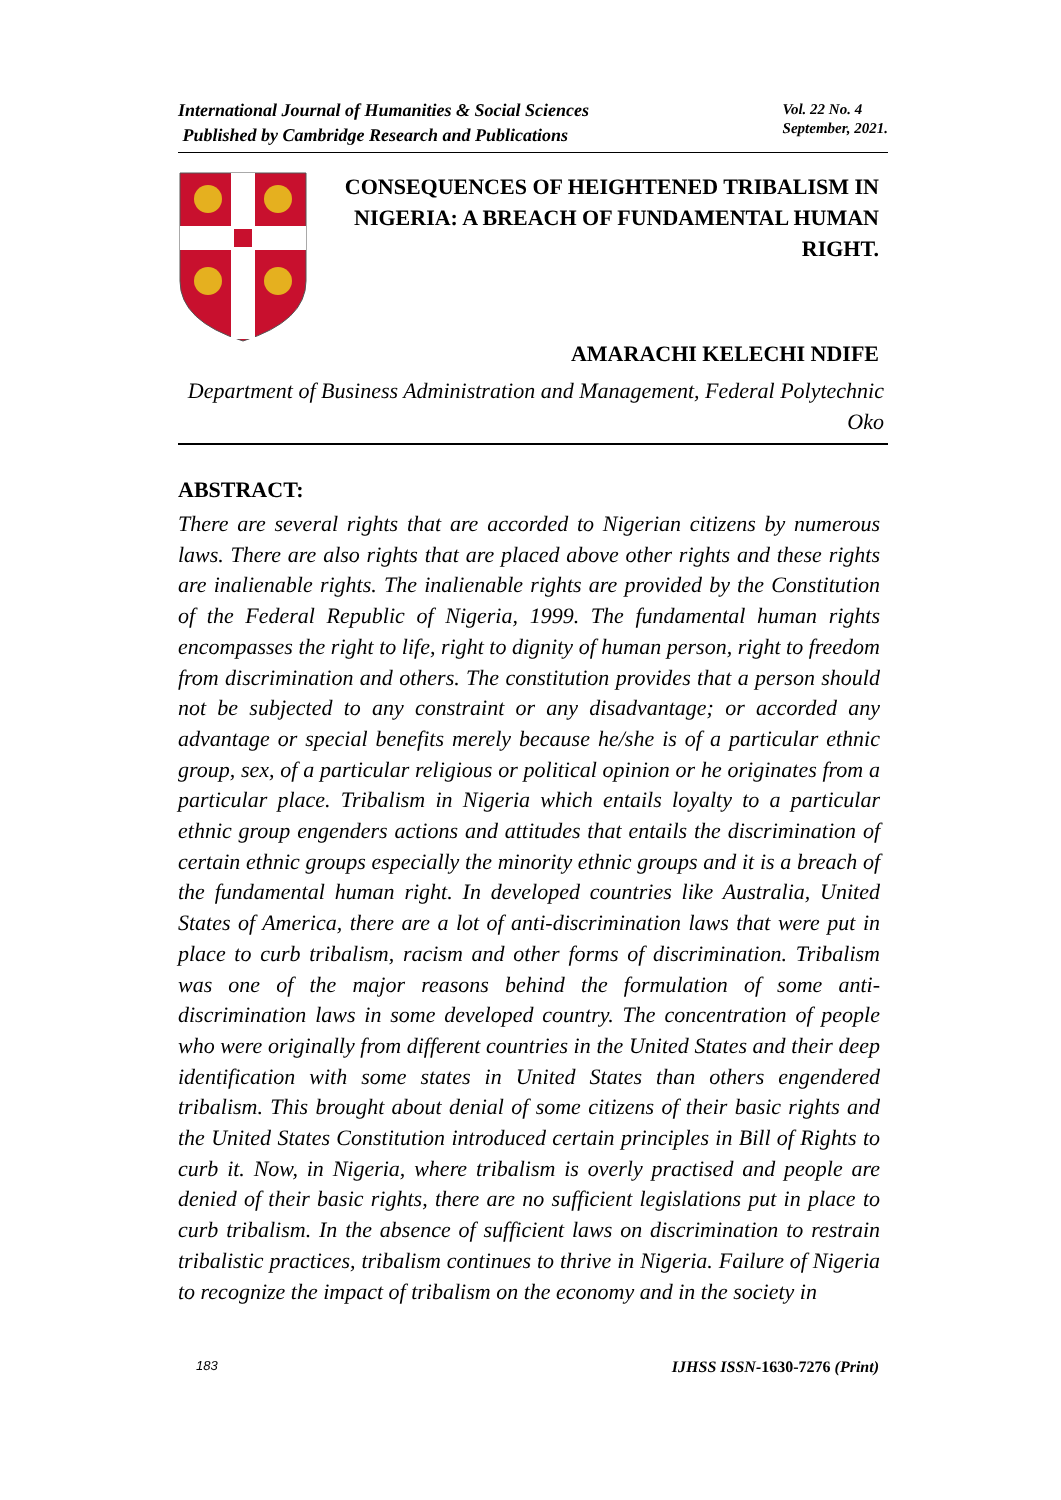International Journal of Humanities & Social Sciences
Published by Cambridge Research and Publications
Vol. 22 No. 4
September, 2021.
CONSEQUENCES OF HEIGHTENED TRIBALISM IN NIGERIA: A BREACH OF FUNDAMENTAL HUMAN RIGHT.
AMARACHI KELECHI NDIFE
Department of Business Administration and Management, Federal Polytechnic Oko
ABSTRACT:
There are several rights that are accorded to Nigerian citizens by numerous laws. There are also rights that are placed above other rights and these rights are inalienable rights. The inalienable rights are provided by the Constitution of the Federal Republic of Nigeria, 1999. The fundamental human rights encompasses the right to life, right to dignity of human person, right to freedom from discrimination and others. The constitution provides that a person should not be subjected to any constraint or any disadvantage; or accorded any advantage or special benefits merely because he/she is of a particular ethnic group, sex, of a particular religious or political opinion or he originates from a particular place. Tribalism in Nigeria which entails loyalty to a particular ethnic group engenders actions and attitudes that entails the discrimination of certain ethnic groups especially the minority ethnic groups and it is a breach of the fundamental human right. In developed countries like Australia, United States of America, there are a lot of anti-discrimination laws that were put in place to curb tribalism, racism and other forms of discrimination. Tribalism was one of the major reasons behind the formulation of some anti-discrimination laws in some developed country. The concentration of people who were originally from different countries in the United States and their deep identification with some states in United States than others engendered tribalism. This brought about denial of some citizens of their basic rights and the United States Constitution introduced certain principles in Bill of Rights to curb it. Now, in Nigeria, where tribalism is overly practised and people are denied of their basic rights, there are no sufficient legislations put in place to curb tribalism. In the absence of sufficient laws on discrimination to restrain tribalistic practices, tribalism continues to thrive in Nigeria. Failure of Nigeria to recognize the impact of tribalism on the economy and in the society in
183 IJHSS ISSN-1630-7276 (Print)